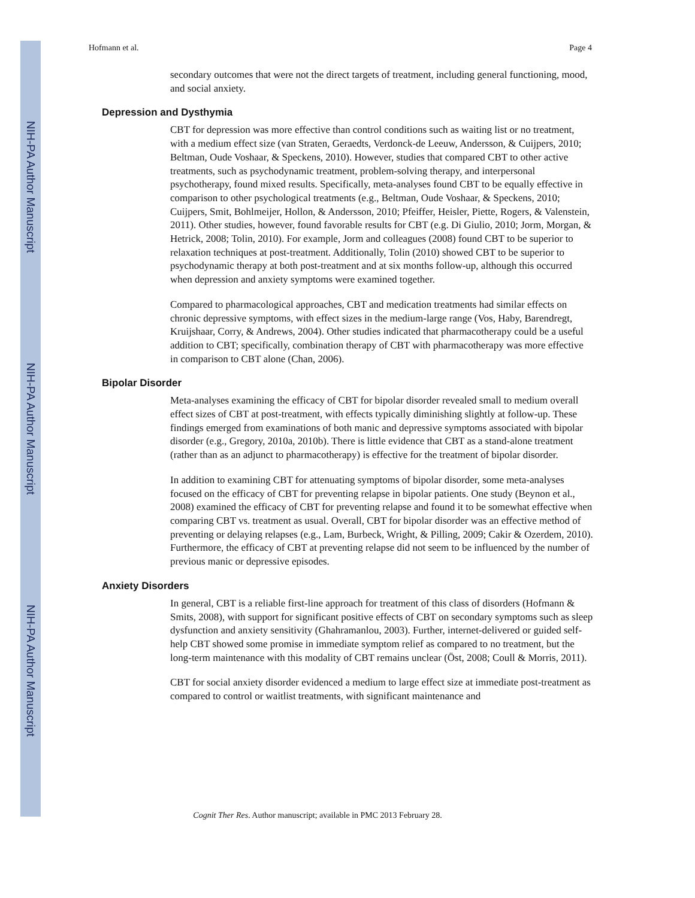NIH-PA Author Manuscript
NIH-PA Author Manuscript
NIH-PA Author Manuscript
Hofmann et al. Page 4
secondary outcomes that were not the direct targets of treatment, including general functioning, mood, and social anxiety.
Depression and Dysthymia
CBT for depression was more effective than control conditions such as waiting list or no treatment, with a medium effect size (van Straten, Geraedts, Verdonck-de Leeuw, Andersson, & Cuijpers, 2010; Beltman, Oude Voshaar, & Speckens, 2010). However, studies that compared CBT to other active treatments, such as psychodynamic treatment, problem-solving therapy, and interpersonal psychotherapy, found mixed results. Specifically, meta-analyses found CBT to be equally effective in comparison to other psychological treatments (e.g., Beltman, Oude Voshaar, & Speckens, 2010; Cuijpers, Smit, Bohlmeijer, Hollon, & Andersson, 2010; Pfeiffer, Heisler, Piette, Rogers, & Valenstein, 2011). Other studies, however, found favorable results for CBT (e.g. Di Giulio, 2010; Jorm, Morgan, & Hetrick, 2008; Tolin, 2010). For example, Jorm and colleagues (2008) found CBT to be superior to relaxation techniques at post-treatment. Additionally, Tolin (2010) showed CBT to be superior to psychodynamic therapy at both post-treatment and at six months follow-up, although this occurred when depression and anxiety symptoms were examined together.
Compared to pharmacological approaches, CBT and medication treatments had similar effects on chronic depressive symptoms, with effect sizes in the medium-large range (Vos, Haby, Barendregt, Kruijshaar, Corry, & Andrews, 2004). Other studies indicated that pharmacotherapy could be a useful addition to CBT; specifically, combination therapy of CBT with pharmacotherapy was more effective in comparison to CBT alone (Chan, 2006).
Bipolar Disorder
Meta-analyses examining the efficacy of CBT for bipolar disorder revealed small to medium overall effect sizes of CBT at post-treatment, with effects typically diminishing slightly at follow-up. These findings emerged from examinations of both manic and depressive symptoms associated with bipolar disorder (e.g., Gregory, 2010a, 2010b). There is little evidence that CBT as a stand-alone treatment (rather than as an adjunct to pharmacotherapy) is effective for the treatment of bipolar disorder.
In addition to examining CBT for attenuating symptoms of bipolar disorder, some meta-analyses focused on the efficacy of CBT for preventing relapse in bipolar patients. One study (Beynon et al., 2008) examined the efficacy of CBT for preventing relapse and found it to be somewhat effective when comparing CBT vs. treatment as usual. Overall, CBT for bipolar disorder was an effective method of preventing or delaying relapses (e.g., Lam, Burbeck, Wright, & Pilling, 2009; Cakir & Ozerdem, 2010). Furthermore, the efficacy of CBT at preventing relapse did not seem to be influenced by the number of previous manic or depressive episodes.
Anxiety Disorders
In general, CBT is a reliable first-line approach for treatment of this class of disorders (Hofmann & Smits, 2008), with support for significant positive effects of CBT on secondary symptoms such as sleep dysfunction and anxiety sensitivity (Ghahramanlou, 2003). Further, internet-delivered or guided self-help CBT showed some promise in immediate symptom relief as compared to no treatment, but the long-term maintenance with this modality of CBT remains unclear (Öst, 2008; Coull & Morris, 2011).
CBT for social anxiety disorder evidenced a medium to large effect size at immediate post-treatment as compared to control or waitlist treatments, with significant maintenance and
Cognit Ther Res. Author manuscript; available in PMC 2013 February 28.